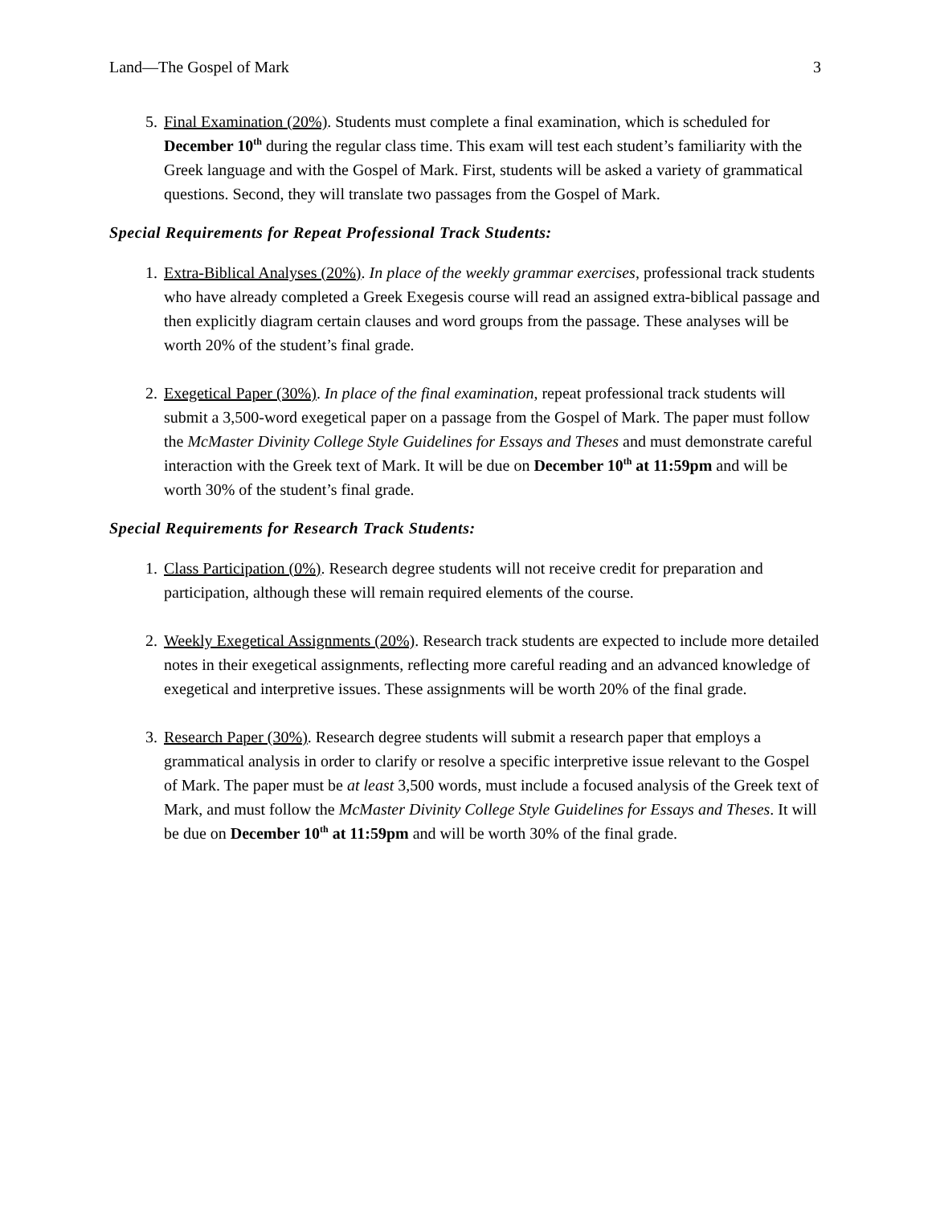Land—The Gospel of Mark 3
5. Final Examination (20%). Students must complete a final examination, which is scheduled for December 10<sup>th</sup> during the regular class time. This exam will test each student’s familiarity with the Greek language and with the Gospel of Mark. First, students will be asked a variety of grammatical questions. Second, they will translate two passages from the Gospel of Mark.
Special Requirements for Repeat Professional Track Students:
1. Extra-Biblical Analyses (20%). In place of the weekly grammar exercises, professional track students who have already completed a Greek Exegesis course will read an assigned extra-biblical passage and then explicitly diagram certain clauses and word groups from the passage. These analyses will be worth 20% of the student’s final grade.
2. Exegetical Paper (30%). In place of the final examination, repeat professional track students will submit a 3,500-word exegetical paper on a passage from the Gospel of Mark. The paper must follow the McMaster Divinity College Style Guidelines for Essays and Theses and must demonstrate careful interaction with the Greek text of Mark. It will be due on December 10<sup>th</sup> at 11:59pm and will be worth 30% of the student’s final grade.
Special Requirements for Research Track Students:
1. Class Participation (0%). Research degree students will not receive credit for preparation and participation, although these will remain required elements of the course.
2. Weekly Exegetical Assignments (20%). Research track students are expected to include more detailed notes in their exegetical assignments, reflecting more careful reading and an advanced knowledge of exegetical and interpretive issues. These assignments will be worth 20% of the final grade.
3. Research Paper (30%). Research degree students will submit a research paper that employs a grammatical analysis in order to clarify or resolve a specific interpretive issue relevant to the Gospel of Mark. The paper must be at least 3,500 words, must include a focused analysis of the Greek text of Mark, and must follow the McMaster Divinity College Style Guidelines for Essays and Theses. It will be due on December 10<sup>th</sup> at 11:59pm and will be worth 30% of the final grade.